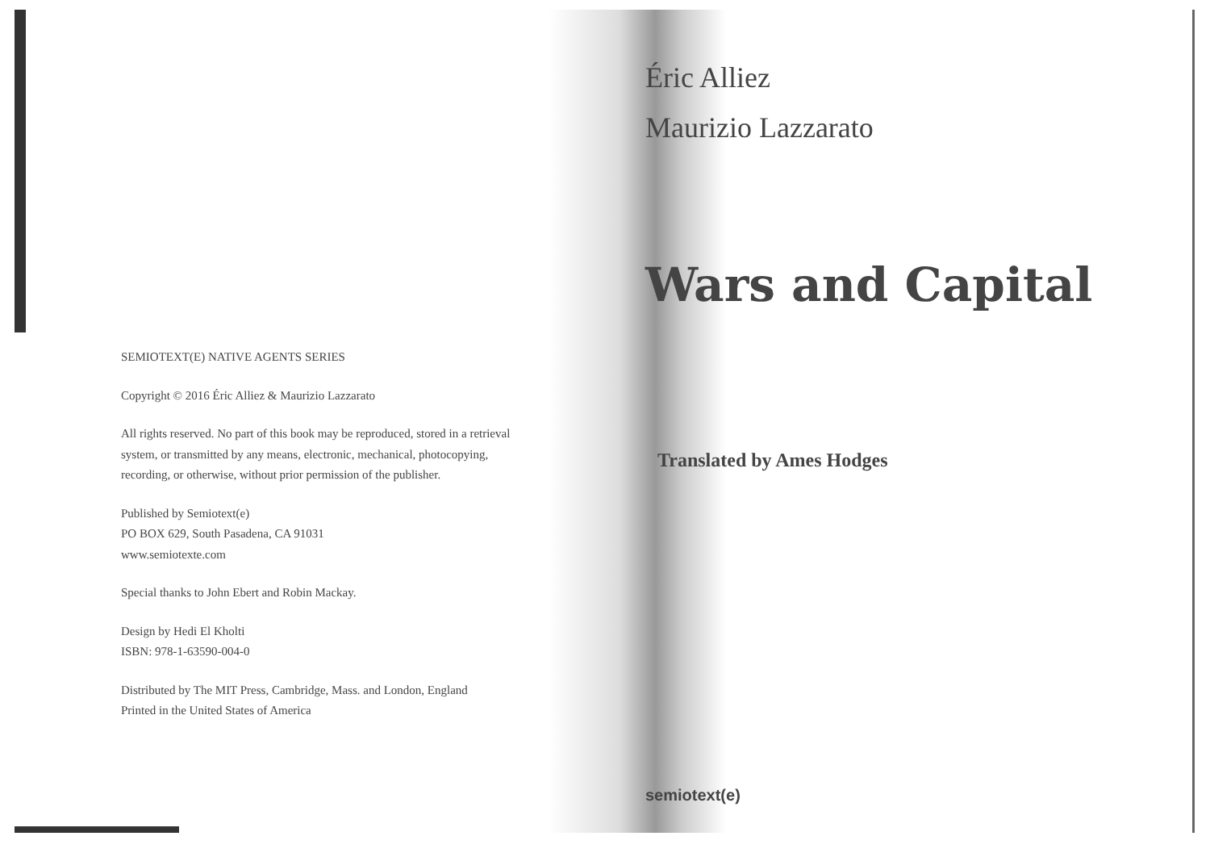SEMIOTEXT(E) NATIVE AGENTS SERIES
Copyright © 2016 Éric Alliez & Maurizio Lazzarato
All rights reserved. No part of this book may be reproduced, stored in a retrieval system, or transmitted by any means, electronic, mechanical, photocopying, recording, or otherwise, without prior permission of the publisher.
Published by Semiotext(e)
PO BOX 629, South Pasadena, CA 91031
www.semiotexte.com
Special thanks to John Ebert and Robin Mackay.
Design by Hedi El Kholti
ISBN: 978-1-63590-004-0
Distributed by The MIT Press, Cambridge, Mass. and London, England
Printed in the United States of America
Éric Alliez
Maurizio Lazzarato
Wars and Capital
Translated by Ames Hodges
semiotext(e)